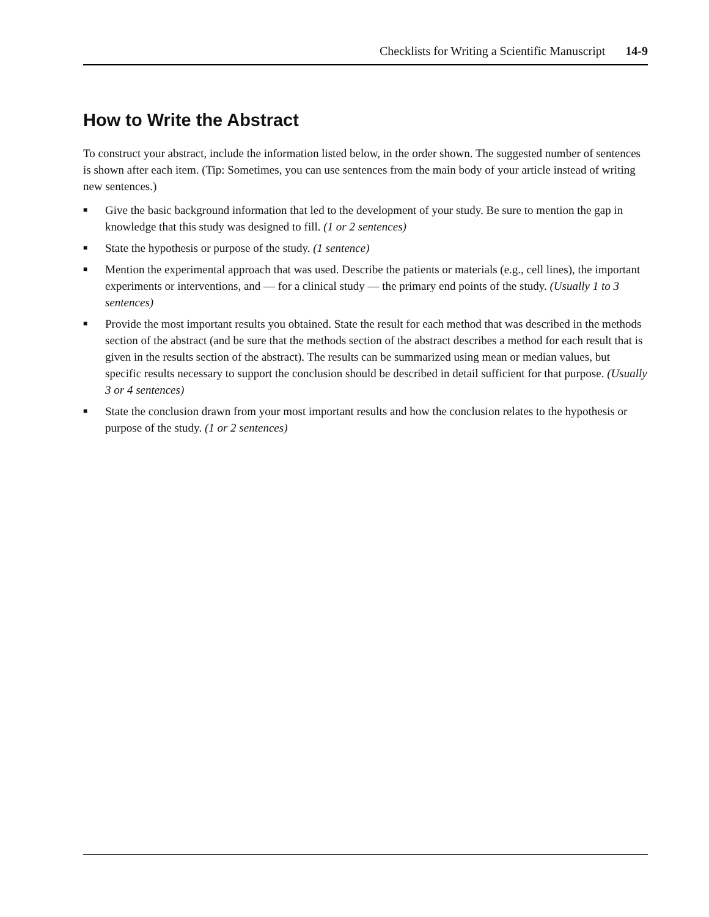Checklists for Writing a Scientific Manuscript 14-9
How to Write the Abstract
To construct your abstract, include the information listed below, in the order shown. The suggested number of sentences is shown after each item. (Tip: Sometimes, you can use sentences from the main body of your article instead of writing new sentences.)
■ Give the basic background information that led to the development of your study. Be sure to mention the gap in knowledge that this study was designed to fill. (1 or 2 sentences)
■ State the hypothesis or purpose of the study. (1 sentence)
■ Mention the experimental approach that was used. Describe the patients or materials (e.g., cell lines), the important experiments or interventions, and — for a clinical study — the primary end points of the study. (Usually 1 to 3 sentences)
■ Provide the most important results you obtained. State the result for each method that was described in the methods section of the abstract (and be sure that the methods section of the abstract describes a method for each result that is given in the results section of the abstract). The results can be summarized using mean or median values, but specific results necessary to support the conclusion should be described in detail sufficient for that purpose. (Usually 3 or 4 sentences)
■ State the conclusion drawn from your most important results and how the conclusion relates to the hypothesis or purpose of the study. (1 or 2 sentences)